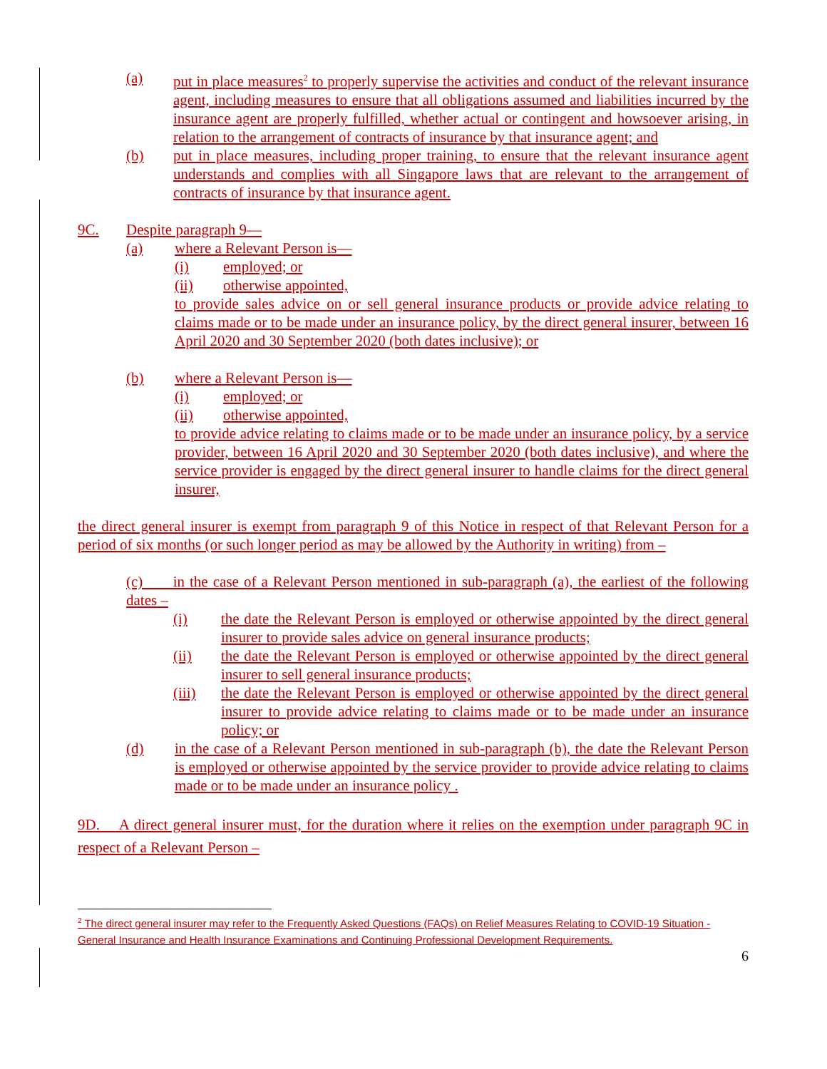(a) put in place measures<sup>2</sup> to properly supervise the activities and conduct of the relevant insurance agent, including measures to ensure that all obligations assumed and liabilities incurred by the insurance agent are properly fulfilled, whether actual or contingent and howsoever arising, in relation to the arrangement of contracts of insurance by that insurance agent; and
(b) put in place measures, including proper training, to ensure that the relevant insurance agent understands and complies with all Singapore laws that are relevant to the arrangement of contracts of insurance by that insurance agent.
9C. Despite paragraph 9—
(a) where a Relevant Person is—
(i) employed; or
(ii) otherwise appointed,
to provide sales advice on or sell general insurance products or provide advice relating to claims made or to be made under an insurance policy, by the direct general insurer, between 16 April 2020 and 30 September 2020 (both dates inclusive); or
(b) where a Relevant Person is—
(i) employed; or
(ii) otherwise appointed,
to provide advice relating to claims made or to be made under an insurance policy, by a service provider, between 16 April 2020 and 30 September 2020 (both dates inclusive), and where the service provider is engaged by the direct general insurer to handle claims for the direct general insurer,
the direct general insurer is exempt from paragraph 9 of this Notice in respect of that Relevant Person for a period of six months (or such longer period as may be allowed by the Authority in writing) from –
(c) in the case of a Relevant Person mentioned in sub-paragraph (a), the earliest of the following dates –
(i) the date the Relevant Person is employed or otherwise appointed by the direct general insurer to provide sales advice on general insurance products;
(ii) the date the Relevant Person is employed or otherwise appointed by the direct general insurer to sell general insurance products;
(iii) the date the Relevant Person is employed or otherwise appointed by the direct general insurer to provide advice relating to claims made or to be made under an insurance policy; or
(d) in the case of a Relevant Person mentioned in sub-paragraph (b), the date the Relevant Person is employed or otherwise appointed by the service provider to provide advice relating to claims made or to be made under an insurance policy .
9D. A direct general insurer must, for the duration where it relies on the exemption under paragraph 9C in respect of a Relevant Person –
<sup>2</sup> The direct general insurer may refer to the Frequently Asked Questions (FAQs) on Relief Measures Relating to COVID-19 Situation - General Insurance and Health Insurance Examinations and Continuing Professional Development Requirements.
6